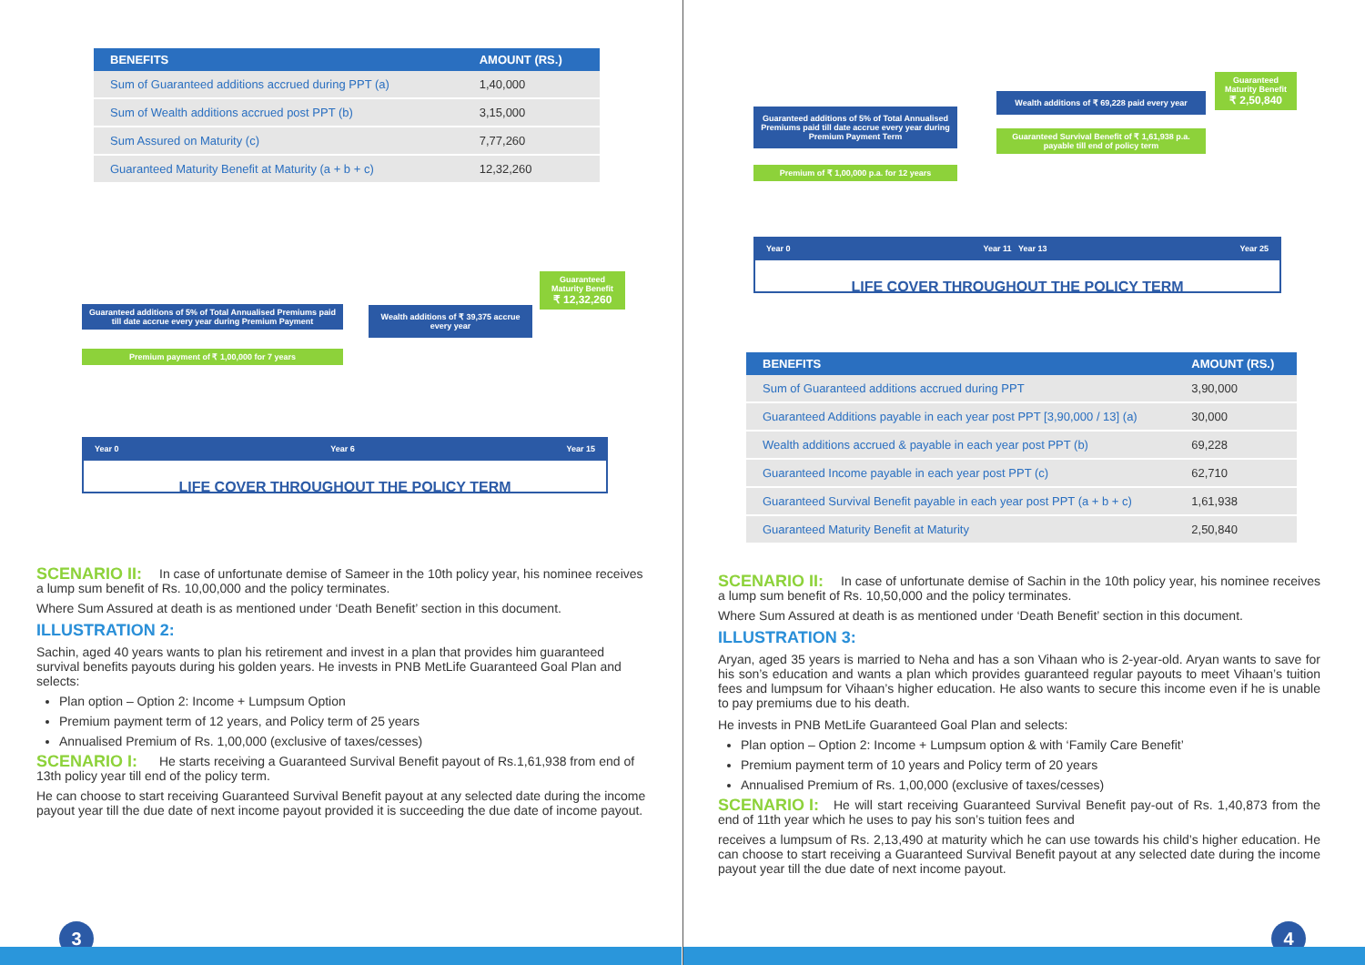| BENEFITS | AMOUNT (RS.) |
| --- | --- |
| Sum of Guaranteed additions accrued during PPT (a) | 1,40,000 |
| Sum of Wealth additions accrued post PPT (b) | 3,15,000 |
| Sum Assured on Maturity (c) | 7,77,260 |
| Guaranteed Maturity Benefit at Maturity (a + b + c) | 12,32,260 |
Guaranteed additions of 5% of Total Annualised Premiums paid till date accrue every year during Premium Payment
Wealth additions of ₹ 39,375 accrue every year
Guaranteed Maturity Benefit
₹ 12,32,260
Premium payment of ₹ 1,00,000 for 7 years
Year 0 Year 6 Year 15
LIFE COVER THROUGHOUT THE POLICY TERM
SCENARIO II: In case of unfortunate demise of Sameer in the 10th policy year, his nominee receives a lump sum benefit of Rs. 10,00,000 and the policy terminates.
Where Sum Assured at death is as mentioned under ‘Death Benefit’ section in this document.
ILLUSTRATION 2:
Sachin, aged 40 years wants to plan his retirement and invest in a plan that provides him guaranteed survival benefits payouts during his golden years. He invests in PNB MetLife Guaranteed Goal Plan and selects:
Plan option – Option 2: Income + Lumpsum Option
Premium payment term of 12 years, and Policy term of 25 years
Annualised Premium of Rs. 1,00,000 (exclusive of taxes/cesses)
SCENARIO I: He starts receiving a Guaranteed Survival Benefit payout of Rs.1,61,938 from end of 13th policy year till end of the policy term.
He can choose to start receiving Guaranteed Survival Benefit payout at any selected date during the income payout year till the due date of next income payout provided it is succeeding the due date of income payout.
3
Guaranteed additions of 5% of Total Annualised Premiums paid till date accrue every year during Premium Payment Term
Wealth additions of ₹ 69,228 paid every year
Guaranteed Survival Benefit of ₹ 1,61,938 p.a. payable till end of policy term
Guaranteed Maturity Benefit
₹ 2,50,840
Premium of ₹ 1,00,000 p.a. for 12 years
Year 0 Year 11 Year 13 Year 25
LIFE COVER THROUGHOUT THE POLICY TERM
| BENEFITS | AMOUNT (RS.) |
| --- | --- |
| Sum of Guaranteed additions accrued during PPT | 3,90,000 |
| Guaranteed Additions payable in each year post PPT [3,90,000 / 13] (a) | 30,000 |
| Wealth additions accrued & payable in each year post PPT (b) | 69,228 |
| Guaranteed Income payable in each year post PPT (c) | 62,710 |
| Guaranteed Survival Benefit payable in each year post PPT (a + b + c) | 1,61,938 |
| Guaranteed Maturity Benefit at Maturity | 2,50,840 |
SCENARIO II: In case of unfortunate demise of Sachin in the 10th policy year, his nominee receives a lump sum benefit of Rs. 10,50,000 and the policy terminates.
Where Sum Assured at death is as mentioned under ‘Death Benefit’ section in this document.
ILLUSTRATION 3:
Aryan, aged 35 years is married to Neha and has a son Vihaan who is 2-year-old. Aryan wants to save for his son’s education and wants a plan which provides guaranteed regular payouts to meet Vihaan’s tuition fees and lumpsum for Vihaan’s higher education. He also wants to secure this income even if he is unable to pay premiums due to his death.
He invests in PNB MetLife Guaranteed Goal Plan and selects:
Plan option – Option 2: Income + Lumpsum option & with ‘Family Care Benefit’
Premium payment term of 10 years and Policy term of 20 years
Annualised Premium of Rs. 1,00,000 (exclusive of taxes/cesses)
SCENARIO I: He will start receiving Guaranteed Survival Benefit pay-out of Rs. 1,40,873 from the end of 11th year which he uses to pay his son’s tuition fees and
receives a lumpsum of Rs. 2,13,490 at maturity which he can use towards his child’s higher education. He can choose to start receiving a Guaranteed Survival Benefit payout at any selected date during the income payout year till the due date of next income payout.
4